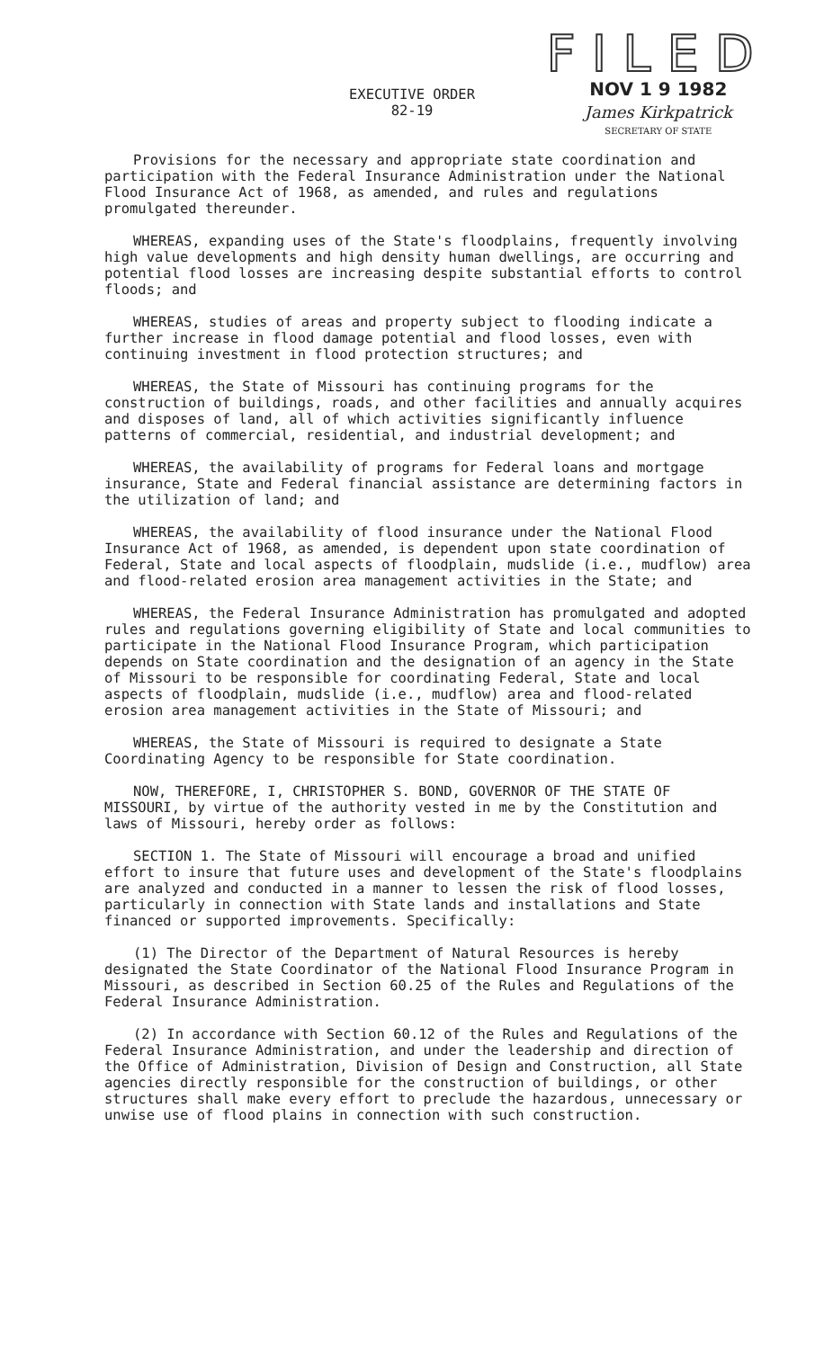EXECUTIVE ORDER
82-19
FILED
NOV 1 9 1982
James Kirkpatrick
SECRETARY OF STATE
Provisions for the necessary and appropriate state coordination and participation with the Federal Insurance Administration under the National Flood Insurance Act of 1968, as amended, and rules and regulations promulgated thereunder.
WHEREAS, expanding uses of the State's floodplains, frequently involving high value developments and high density human dwellings, are occurring and potential flood losses are increasing despite substantial efforts to control floods; and
WHEREAS, studies of areas and property subject to flooding indicate a further increase in flood damage potential and flood losses, even with continuing investment in flood protection structures; and
WHEREAS, the State of Missouri has continuing programs for the construction of buildings, roads, and other facilities and annually acquires and disposes of land, all of which activities significantly influence patterns of commercial, residential, and industrial development; and
WHEREAS, the availability of programs for Federal loans and mortgage insurance, State and Federal financial assistance are determining factors in the utilization of land; and
WHEREAS, the availability of flood insurance under the National Flood Insurance Act of 1968, as amended, is dependent upon state coordination of Federal, State and local aspects of floodplain, mudslide (i.e., mudflow) area and flood-related erosion area management activities in the State; and
WHEREAS, the Federal Insurance Administration has promulgated and adopted rules and regulations governing eligibility of State and local communities to participate in the National Flood Insurance Program, which participation depends on State coordination and the designation of an agency in the State of Missouri to be responsible for coordinating Federal, State and local aspects of floodplain, mudslide (i.e., mudflow) area and flood-related erosion area management activities in the State of Missouri; and
WHEREAS, the State of Missouri is required to designate a State Coordinating Agency to be responsible for State coordination.
NOW, THEREFORE, I, CHRISTOPHER S. BOND, GOVERNOR OF THE STATE OF MISSOURI, by virtue of the authority vested in me by the Constitution and laws of Missouri, hereby order as follows:
SECTION 1. The State of Missouri will encourage a broad and unified effort to insure that future uses and development of the State's floodplains are analyzed and conducted in a manner to lessen the risk of flood losses, particularly in connection with State lands and installations and State financed or supported improvements. Specifically:
(1) The Director of the Department of Natural Resources is hereby designated the State Coordinator of the National Flood Insurance Program in Missouri, as described in Section 60.25 of the Rules and Regulations of the Federal Insurance Administration.
(2) In accordance with Section 60.12 of the Rules and Regulations of the Federal Insurance Administration, and under the leadership and direction of the Office of Administration, Division of Design and Construction, all State agencies directly responsible for the construction of buildings, or other structures shall make every effort to preclude the hazardous, unnecessary or unwise use of flood plains in connection with such construction.